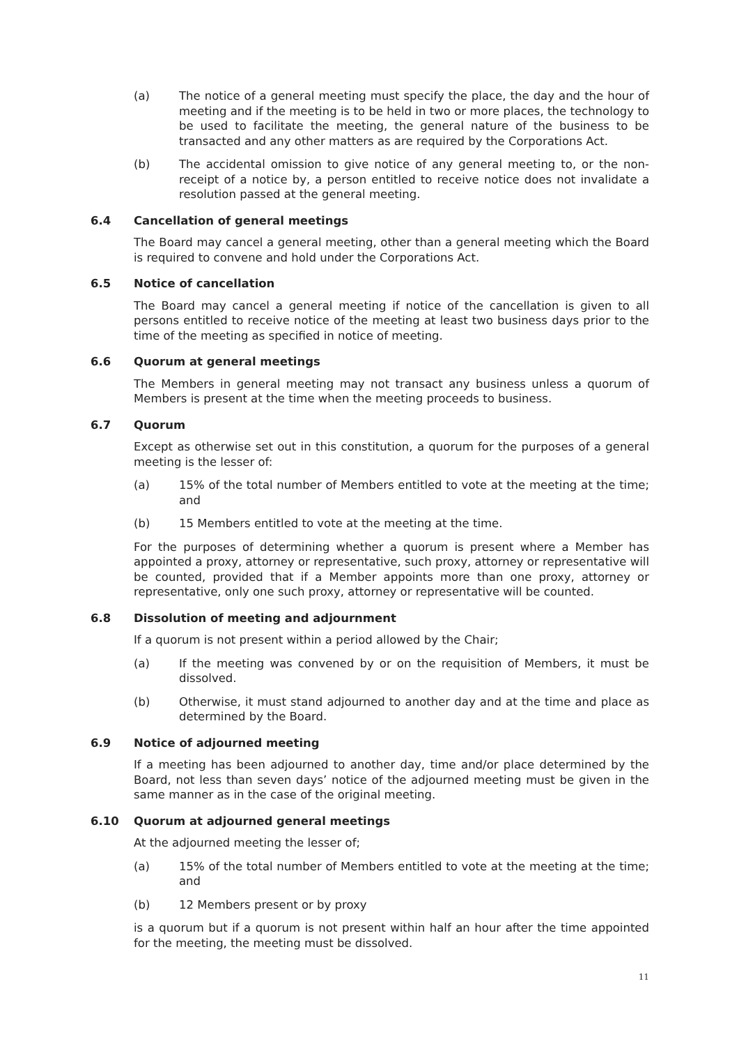(a) The notice of a general meeting must specify the place, the day and the hour of meeting and if the meeting is to be held in two or more places, the technology to be used to facilitate the meeting, the general nature of the business to be transacted and any other matters as are required by the Corporations Act.
(b) The accidental omission to give notice of any general meeting to, or the non-receipt of a notice by, a person entitled to receive notice does not invalidate a resolution passed at the general meeting.
6.4 Cancellation of general meetings
The Board may cancel a general meeting, other than a general meeting which the Board is required to convene and hold under the Corporations Act.
6.5 Notice of cancellation
The Board may cancel a general meeting if notice of the cancellation is given to all persons entitled to receive notice of the meeting at least two business days prior to the time of the meeting as specified in notice of meeting.
6.6 Quorum at general meetings
The Members in general meeting may not transact any business unless a quorum of Members is present at the time when the meeting proceeds to business.
6.7 Quorum
Except as otherwise set out in this constitution, a quorum for the purposes of a general meeting is the lesser of:
(a) 15% of the total number of Members entitled to vote at the meeting at the time; and
(b) 15 Members entitled to vote at the meeting at the time.
For the purposes of determining whether a quorum is present where a Member has appointed a proxy, attorney or representative, such proxy, attorney or representative will be counted, provided that if a Member appoints more than one proxy, attorney or representative, only one such proxy, attorney or representative will be counted.
6.8 Dissolution of meeting and adjournment
If a quorum is not present within a period allowed by the Chair;
(a) If the meeting was convened by or on the requisition of Members, it must be dissolved.
(b) Otherwise, it must stand adjourned to another day and at the time and place as determined by the Board.
6.9 Notice of adjourned meeting
If a meeting has been adjourned to another day, time and/or place determined by the Board, not less than seven days’ notice of the adjourned meeting must be given in the same manner as in the case of the original meeting.
6.10 Quorum at adjourned general meetings
At the adjourned meeting the lesser of;
(a) 15% of the total number of Members entitled to vote at the meeting at the time; and
(b) 12 Members present or by proxy
is a quorum but if a quorum is not present within half an hour after the time appointed for the meeting, the meeting must be dissolved.
11